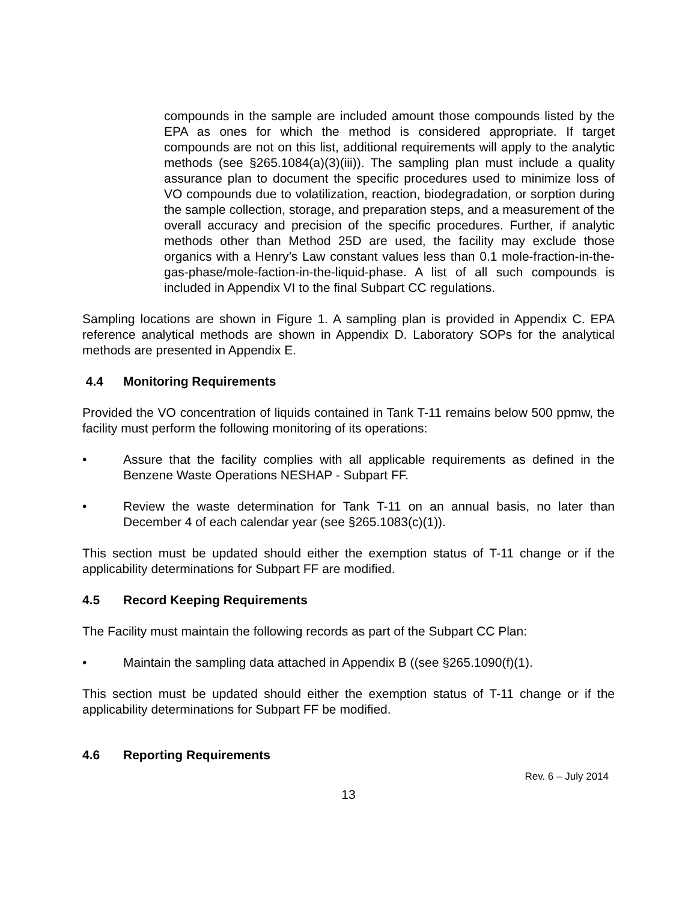compounds in the sample are included amount those compounds listed by the EPA as ones for which the method is considered appropriate. If target compounds are not on this list, additional requirements will apply to the analytic methods (see §265.1084(a)(3)(iii)). The sampling plan must include a quality assurance plan to document the specific procedures used to minimize loss of VO compounds due to volatilization, reaction, biodegradation, or sorption during the sample collection, storage, and preparation steps, and a measurement of the overall accuracy and precision of the specific procedures. Further, if analytic methods other than Method 25D are used, the facility may exclude those organics with a Henry’s Law constant values less than 0.1 mole-fraction-in-the-gas-phase/mole-faction-in-the-liquid-phase. A list of all such compounds is included in Appendix VI to the final Subpart CC regulations.
Sampling locations are shown in Figure 1. A sampling plan is provided in Appendix C. EPA reference analytical methods are shown in Appendix D. Laboratory SOPs for the analytical methods are presented in Appendix E.
4.4 Monitoring Requirements
Provided the VO concentration of liquids contained in Tank T-11 remains below 500 ppmw, the facility must perform the following monitoring of its operations:
• Assure that the facility complies with all applicable requirements as defined in the Benzene Waste Operations NESHAP - Subpart FF.
• Review the waste determination for Tank T-11 on an annual basis, no later than December 4 of each calendar year (see §265.1083(c)(1)).
This section must be updated should either the exemption status of T-11 change or if the applicability determinations for Subpart FF are modified.
4.5 Record Keeping Requirements
The Facility must maintain the following records as part of the Subpart CC Plan:
• Maintain the sampling data attached in Appendix B ((see §265.1090(f)(1).
This section must be updated should either the exemption status of T-11 change or if the applicability determinations for Subpart FF be modified.
4.6 Reporting Requirements
Rev. 6 – July 2014
13